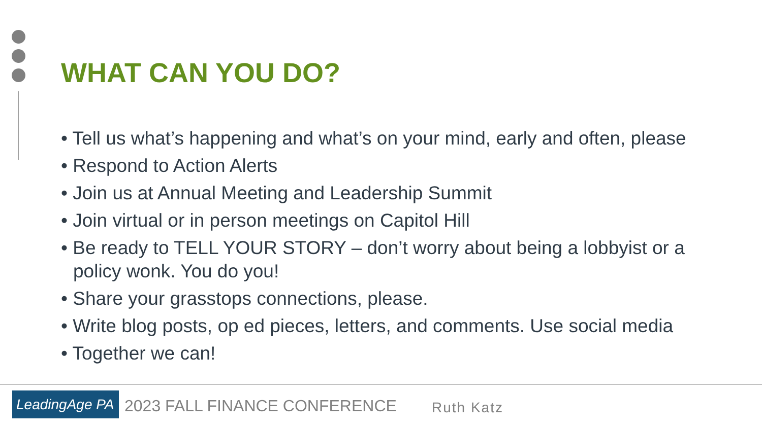WHAT CAN YOU DO?
• Tell us what’s happening and what’s on your mind, early and often, please
• Respond to Action Alerts
• Join us at Annual Meeting and Leadership Summit
• Join virtual or in person meetings on Capitol Hill
• Be ready to TELL YOUR STORY – don’t worry about being a lobbyist or a policy wonk. You do you!
• Share your grasstops connections, please.
• Write blog posts, op ed pieces, letters, and comments. Use social media
• Together we can!
LeadingAge PA
2023 FALL FINANCE CONFERENCE Ruth Katz